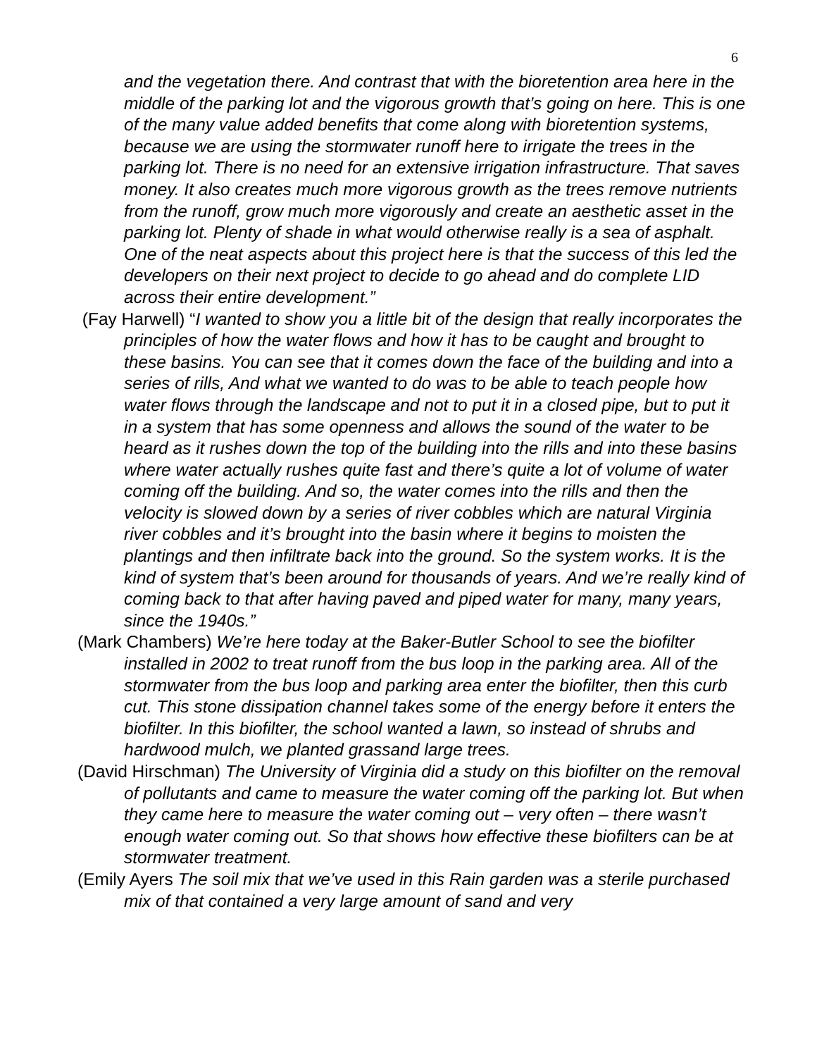6
and the vegetation there. And contrast that with the bioretention area here in the middle of the parking lot and the vigorous growth that’s going on here. This is one of the many value added benefits that come along with bioretention systems, because we are using the stormwater runoff here to irrigate the trees in the parking lot. There is no need for an extensive irrigation infrastructure. That saves money. It also creates much more vigorous growth as the trees remove nutrients from the runoff, grow much more vigorously and create an aesthetic asset in the parking lot. Plenty of shade in what would otherwise really is a sea of asphalt. One of the neat aspects about this project here is that the success of this led the developers on their next project to decide to go ahead and do complete LID across their entire development.”
(Fay Harwell) “I wanted to show you a little bit of the design that really incorporates the principles of how the water flows and how it has to be caught and brought to these basins. You can see that it comes down the face of the building and into a series of rills, And what we wanted to do was to be able to teach people how water flows through the landscape and not to put it in a closed pipe, but to put it in a system that has some openness and allows the sound of the water to be heard as it rushes down the top of the building into the rills and into these basins where water actually rushes quite fast and there’s quite a lot of volume of water coming off the building. And so, the water comes into the rills and then the velocity is slowed down by a series of river cobbles which are natural Virginia river cobbles and it’s brought into the basin where it begins to moisten the plantings and then infiltrate back into the ground. So the system works. It is the kind of system that’s been around for thousands of years. And we’re really kind of coming back to that after having paved and piped water for many, many years, since the 1940s.”
(Mark Chambers) We’re here today at the Baker-Butler School to see the biofilter installed in 2002 to treat runoff from the bus loop in the parking area. All of the stormwater from the bus loop and parking area enter the biofilter, then this curb cut. This stone dissipation channel takes some of the energy before it enters the biofilter. In this biofilter, the school wanted a lawn, so instead of shrubs and hardwood mulch, we planted grassand large trees.
(David Hirschman) The University of Virginia did a study on this biofilter on the removal of pollutants and came to measure the water coming off the parking lot. But when they came here to measure the water coming out – very often – there wasn’t enough water coming out. So that shows how effective these biofilters can be at stormwater treatment.
(Emily Ayers The soil mix that we’ve used in this Rain garden was a sterile purchased mix of that contained a very large amount of sand and very